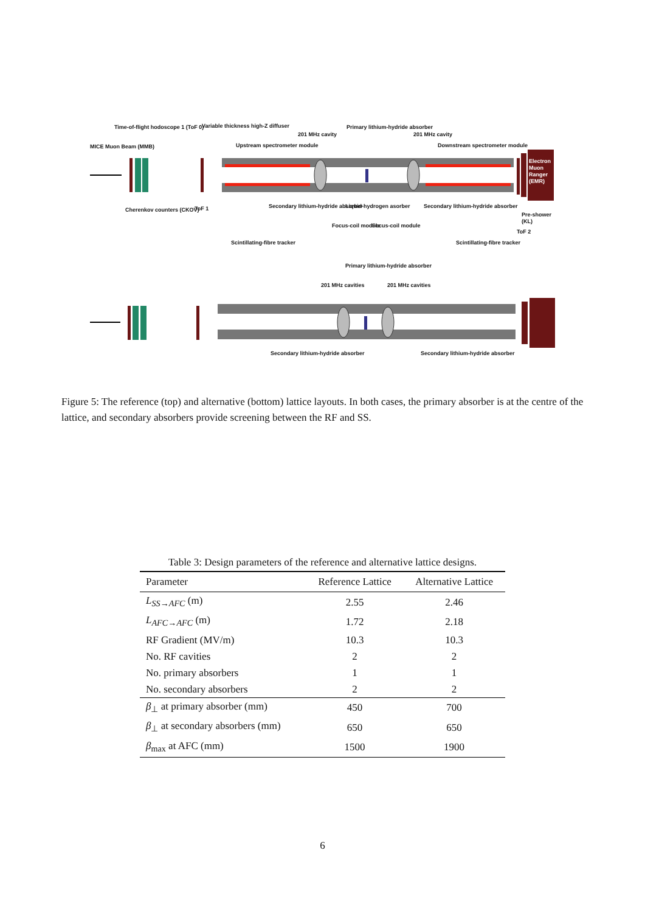MICE Muon Beam (MMB)
Time-of-flight hodoscope 1 (ToF 0)
Variable thickness high-Z diffuser
Upstream spectrometer module
201 MHz cavity
Primary lithium-hydride absorber
201 MHz cavity
Downstream spectrometer module
Electron Muon Ranger (EMR)
Cherenkov counters (CKOV) ToF 1
Secondary lithium-hydride absorber
Liquid-hydrogen asorber
Focus-coil module Focus-coil module
Secondary lithium-hydride absorber
Pre-shower (KL)
ToF 2
Scintillating-fibre tracker Scintillating-fibre tracker
Primary lithium-hydride absorber
201 MHz cavities 201 MHz cavities
Secondary lithium-hydride absorber
Secondary lithium-hydride absorber
Figure 5: The reference (top) and alternative (bottom) lattice layouts. In both cases, the primary absorber is at the centre of the lattice, and secondary absorbers provide screening between the RF and SS.
Table 3: Design parameters of the reference and alternative lattice designs.
| Parameter | Reference Lattice | Alternative Lattice |
| --- | --- | --- |
| L<sub>SS→AFC</sub> (m) | 2.55 | 2.46 |
| L<sub>AFC→AFC</sub> (m) | 1.72 | 2.18 |
| RF Gradient (MV/m) | 10.3 | 10.3 |
| No. RF cavities | 2 | 2 |
| No. primary absorbers | 1 | 1 |
| No. secondary absorbers | 2 | 2 |
| β<sub>⊥</sub> at primary absorber (mm) | 450 | 700 |
| β<sub>⊥</sub> at secondary absorbers (mm) | 650 | 650 |
| β<sub>max</sub> at AFC (mm) | 1500 | 1900 |
6